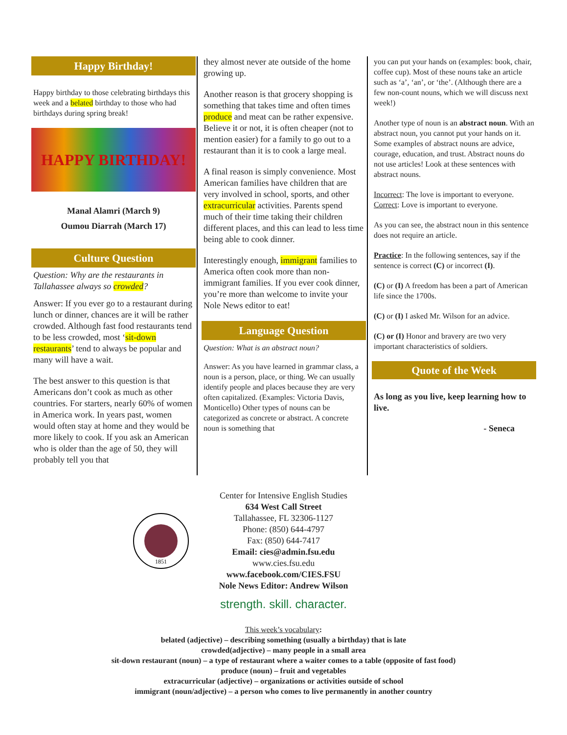Happy Birthday!
Happy birthday to those celebrating birthdays this week and a belated birthday to those who had birthdays during spring break!
HAPPY BIRTHDAY!
Manal Alamri (March 9)
Oumou Diarrah (March 17)
Culture Question
Question: Why are the restaurants in Tallahassee always so crowded?
Answer: If you ever go to a restaurant during lunch or dinner, chances are it will be rather crowded. Although fast food restaurants tend to be less crowded, most ‘sit-down restaurants’ tend to always be popular and many will have a wait.
The best answer to this question is that Americans don’t cook as much as other countries. For starters, nearly 60% of women in America work. In years past, women would often stay at home and they would be more likely to cook. If you ask an American who is older than the age of 50, they will probably tell you that
they almost never ate outside of the home growing up.
Another reason is that grocery shopping is something that takes time and often times produce and meat can be rather expensive. Believe it or not, it is often cheaper (not to mention easier) for a family to go out to a restaurant than it is to cook a large meal.
A final reason is simply convenience. Most American families have children that are very involved in school, sports, and other extracurricular activities. Parents spend much of their time taking their children different places, and this can lead to less time being able to cook dinner.
Interestingly enough, immigrant families to America often cook more than non-immigrant families. If you ever cook dinner, you’re more than welcome to invite your Nole News editor to eat!
Language Question
Question: What is an abstract noun?
Answer: As you have learned in grammar class, a noun is a person, place, or thing. We can usually identify people and places because they are very often capitalized. (Examples: Victoria Davis, Monticello) Other types of nouns can be categorized as concrete or abstract. A concrete noun is something that
you can put your hands on (examples: book, chair, coffee cup). Most of these nouns take an article such as ‘a’, ‘an’, or ‘the’. (Although there are a few non-count nouns, which we will discuss next week!)
Another type of noun is an abstract noun. With an abstract noun, you cannot put your hands on it. Some examples of abstract nouns are advice, courage, education, and trust. Abstract nouns do not use articles! Look at these sentences with abstract nouns.
Incorrect: The love is important to everyone.
Correct: Love is important to everyone.
As you can see, the abstract noun in this sentence does not require an article.
Practice: In the following sentences, say if the sentence is correct (C) or incorrect (I).
(C) or (I) A freedom has been a part of American life since the 1700s.
(C) or (I) I asked Mr. Wilson for an advice.
(C) or (I) Honor and bravery are two very important characteristics of soldiers.
Quote of the Week
As long as you live, keep learning how to live.
- Seneca
1851
Center for Intensive English Studies
634 West Call Street
Tallahassee, FL 32306-1127
Phone: (850) 644-4797
Fax: (850) 644-7417
Email: cies@admin.fsu.edu
www.cies.fsu.edu
www.facebook.com/CIES.FSU
Nole News Editor: Andrew Wilson
strength. skill. character.
This week’s vocabulary:
belated (adjective) – describing something (usually a birthday) that is late
crowded(adjective) – many people in a small area
sit-down restaurant (noun) – a type of restaurant where a waiter comes to a table (opposite of fast food)
produce (noun) – fruit and vegetables
extracurricular (adjective) – organizations or activities outside of school
immigrant (noun/adjective) – a person who comes to live permanently in another country